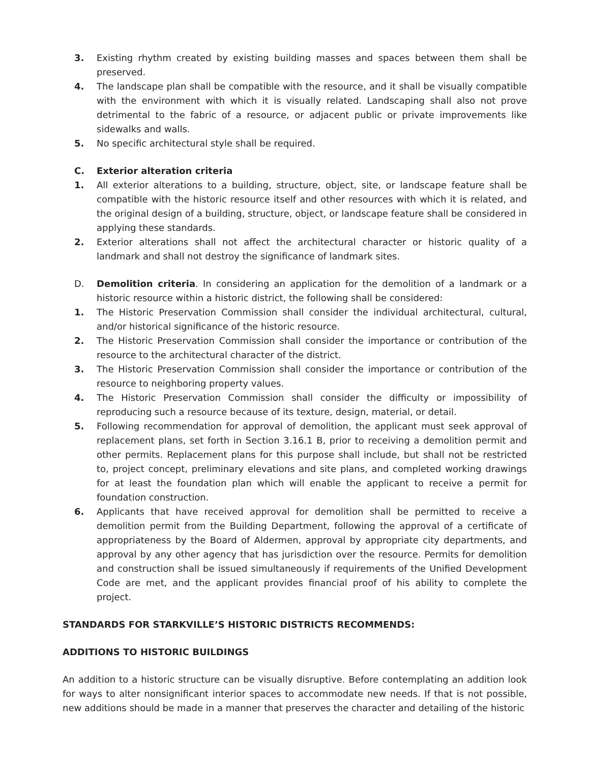3. Existing rhythm created by existing building masses and spaces between them shall be preserved.
4. The landscape plan shall be compatible with the resource, and it shall be visually compatible with the environment with which it is visually related. Landscaping shall also not prove detrimental to the fabric of a resource, or adjacent public or private improvements like sidewalks and walls.
5. No specific architectural style shall be required.
C. Exterior alteration criteria
1. All exterior alterations to a building, structure, object, site, or landscape feature shall be compatible with the historic resource itself and other resources with which it is related, and the original design of a building, structure, object, or landscape feature shall be considered in applying these standards.
2. Exterior alterations shall not affect the architectural character or historic quality of a landmark and shall not destroy the significance of landmark sites.
D. Demolition criteria. In considering an application for the demolition of a landmark or a historic resource within a historic district, the following shall be considered:
1. The Historic Preservation Commission shall consider the individual architectural, cultural, and/or historical significance of the historic resource.
2. The Historic Preservation Commission shall consider the importance or contribution of the resource to the architectural character of the district.
3. The Historic Preservation Commission shall consider the importance or contribution of the resource to neighboring property values.
4. The Historic Preservation Commission shall consider the difficulty or impossibility of reproducing such a resource because of its texture, design, material, or detail.
5. Following recommendation for approval of demolition, the applicant must seek approval of replacement plans, set forth in Section 3.16.1 B, prior to receiving a demolition permit and other permits. Replacement plans for this purpose shall include, but shall not be restricted to, project concept, preliminary elevations and site plans, and completed working drawings for at least the foundation plan which will enable the applicant to receive a permit for foundation construction.
6. Applicants that have received approval for demolition shall be permitted to receive a demolition permit from the Building Department, following the approval of a certificate of appropriateness by the Board of Aldermen, approval by appropriate city departments, and approval by any other agency that has jurisdiction over the resource. Permits for demolition and construction shall be issued simultaneously if requirements of the Unified Development Code are met, and the applicant provides financial proof of his ability to complete the project.
STANDARDS FOR STARKVILLE’S HISTORIC DISTRICTS RECOMMENDS:
ADDITIONS TO HISTORIC BUILDINGS
An addition to a historic structure can be visually disruptive. Before contemplating an addition look for ways to alter nonsignificant interior spaces to accommodate new needs. If that is not possible, new additions should be made in a manner that preserves the character and detailing of the historic